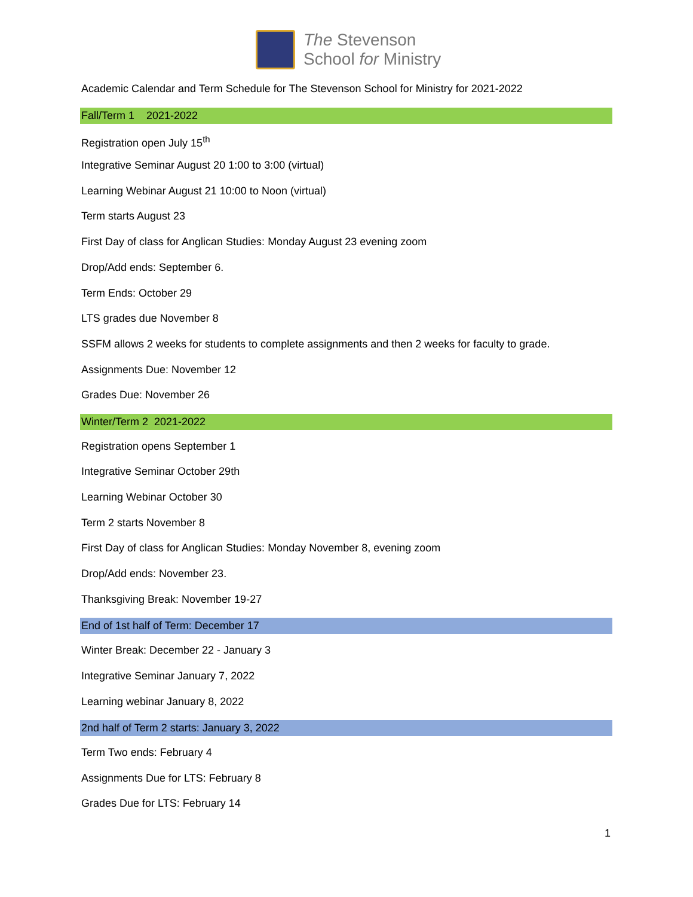The Stevenson
School for Ministry
Academic Calendar and Term Schedule for The Stevenson School for Ministry for 2021-2022
Fall/Term 1 2021-2022
Registration open July 15<sup>th</sup>
Integrative Seminar August 20 1:00 to 3:00 (virtual)
Learning Webinar August 21 10:00 to Noon (virtual)
Term starts August 23
First Day of class for Anglican Studies: Monday August 23 evening zoom
Drop/Add ends: September 6.
Term Ends: October 29
LTS grades due November 8
SSFM allows 2 weeks for students to complete assignments and then 2 weeks for faculty to grade.
Assignments Due: November 12
Grades Due: November 26
Winter/Term 2 2021-2022
Registration opens September 1
Integrative Seminar October 29th
Learning Webinar October 30
Term 2 starts November 8
First Day of class for Anglican Studies: Monday November 8, evening zoom
Drop/Add ends: November 23.
Thanksgiving Break: November 19-27
End of 1st half of Term: December 17
Winter Break: December 22 - January 3
Integrative Seminar January 7, 2022
Learning webinar January 8, 2022
2nd half of Term 2 starts: January 3, 2022
Term Two ends: February 4
Assignments Due for LTS: February 8
Grades Due for LTS: February 14
1